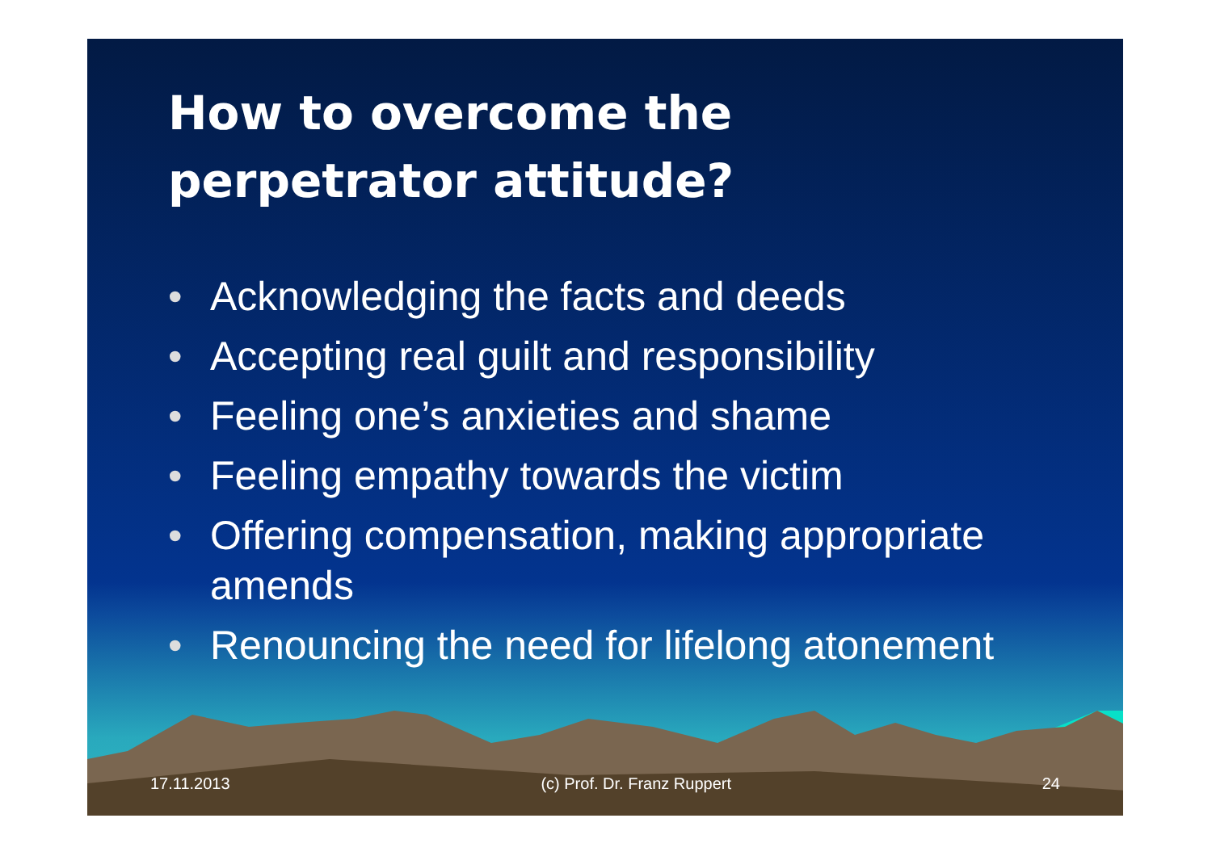How to overcome the perpetrator attitude?
• Acknowledging the facts and deeds
• Accepting real guilt and responsibility
• Feeling one’s anxieties and shame
• Feeling empathy towards the victim
• Offering compensation, making appropriate amends
• Renouncing the need for lifelong atonement
17.11.2013 (c) Prof. Dr. Franz Ruppert 24